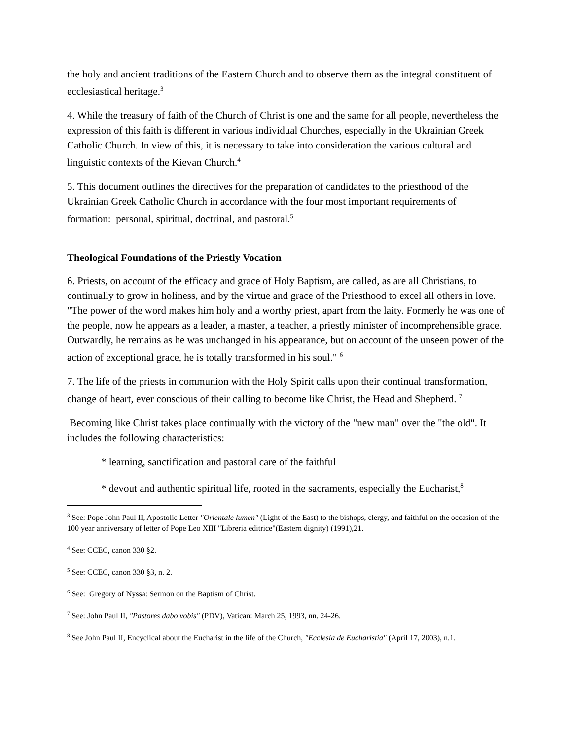the holy and ancient traditions of the Eastern Church and to observe them as the integral constituent of ecclesiastical heritage.<sup>3</sup>
4. While the treasury of faith of the Church of Christ is one and the same for all people, nevertheless the expression of this faith is different in various individual Churches, especially in the Ukrainian Greek Catholic Church. In view of this, it is necessary to take into consideration the various cultural and linguistic contexts of the Kievan Church.<sup>4</sup>
5. This document outlines the directives for the preparation of candidates to the priesthood of the Ukrainian Greek Catholic Church in accordance with the four most important requirements of formation: personal, spiritual, doctrinal, and pastoral.<sup>5</sup>
Theological Foundations of the Priestly Vocation
6. Priests, on account of the efficacy and grace of Holy Baptism, are called, as are all Christians, to continually to grow in holiness, and by the virtue and grace of the Priesthood to excel all others in love. "The power of the word makes him holy and a worthy priest, apart from the laity. Formerly he was one of the people, now he appears as a leader, a master, a teacher, a priestly minister of incomprehensible grace. Outwardly, he remains as he was unchanged in his appearance, but on account of the unseen power of the action of exceptional grace, he is totally transformed in his soul." <sup>6</sup>
7. The life of the priests in communion with the Holy Spirit calls upon their continual transformation, change of heart, ever conscious of their calling to become like Christ, the Head and Shepherd. <sup>7</sup>
Becoming like Christ takes place continually with the victory of the "new man" over the "the old". It includes the following characteristics:
* learning, sanctification and pastoral care of the faithful
* devout and authentic spiritual life, rooted in the sacraments, especially the Eucharist,<sup>8</sup>
<sup>3</sup> See: Pope John Paul II, Apostolic Letter "Orientale lumen" (Light of the East) to the bishops, clergy, and faithful on the occasion of the 100 year anniversary of letter of Pope Leo XIII "Libreria editrice"(Eastern dignity) (1991),21.
<sup>4</sup> See: CCEC, canon 330 §2.
<sup>5</sup> See: CCEC, canon 330 §3, n. 2.
<sup>6</sup> See: Gregory of Nyssa: Sermon on the Baptism of Christ.
<sup>7</sup> See: John Paul II, "Pastores dabo vobis" (PDV), Vatican: March 25, 1993, nn. 24-26.
<sup>8</sup> See John Paul II, Encyclical about the Eucharist in the life of the Church, "Ecclesia de Eucharistia" (April 17, 2003), n.1.